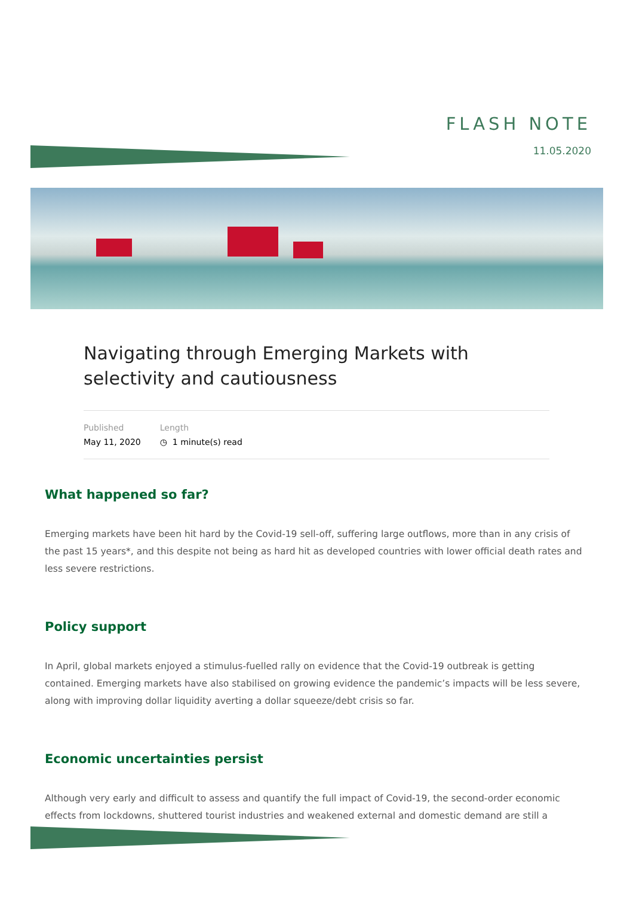FLASH NOTE
11.05.2020
Navigating through Emerging Markets with selectivity and cautiousness
Published
May 11, 2020
Length
◷ 1 minute(s) read
What happened so far?
Emerging markets have been hit hard by the Covid-19 sell-off, suffering large outflows, more than in any crisis of the past 15 years*, and this despite not being as hard hit as developed countries with lower official death rates and less severe restrictions.
Policy support
In April, global markets enjoyed a stimulus-fuelled rally on evidence that the Covid-19 outbreak is getting contained. Emerging markets have also stabilised on growing evidence the pandemic’s impacts will be less severe, along with improving dollar liquidity averting a dollar squeeze/debt crisis so far.
Economic uncertainties persist
Although very early and difficult to assess and quantify the full impact of Covid-19, the second-order economic effects from lockdowns, shuttered tourist industries and weakened external and domestic demand are still a